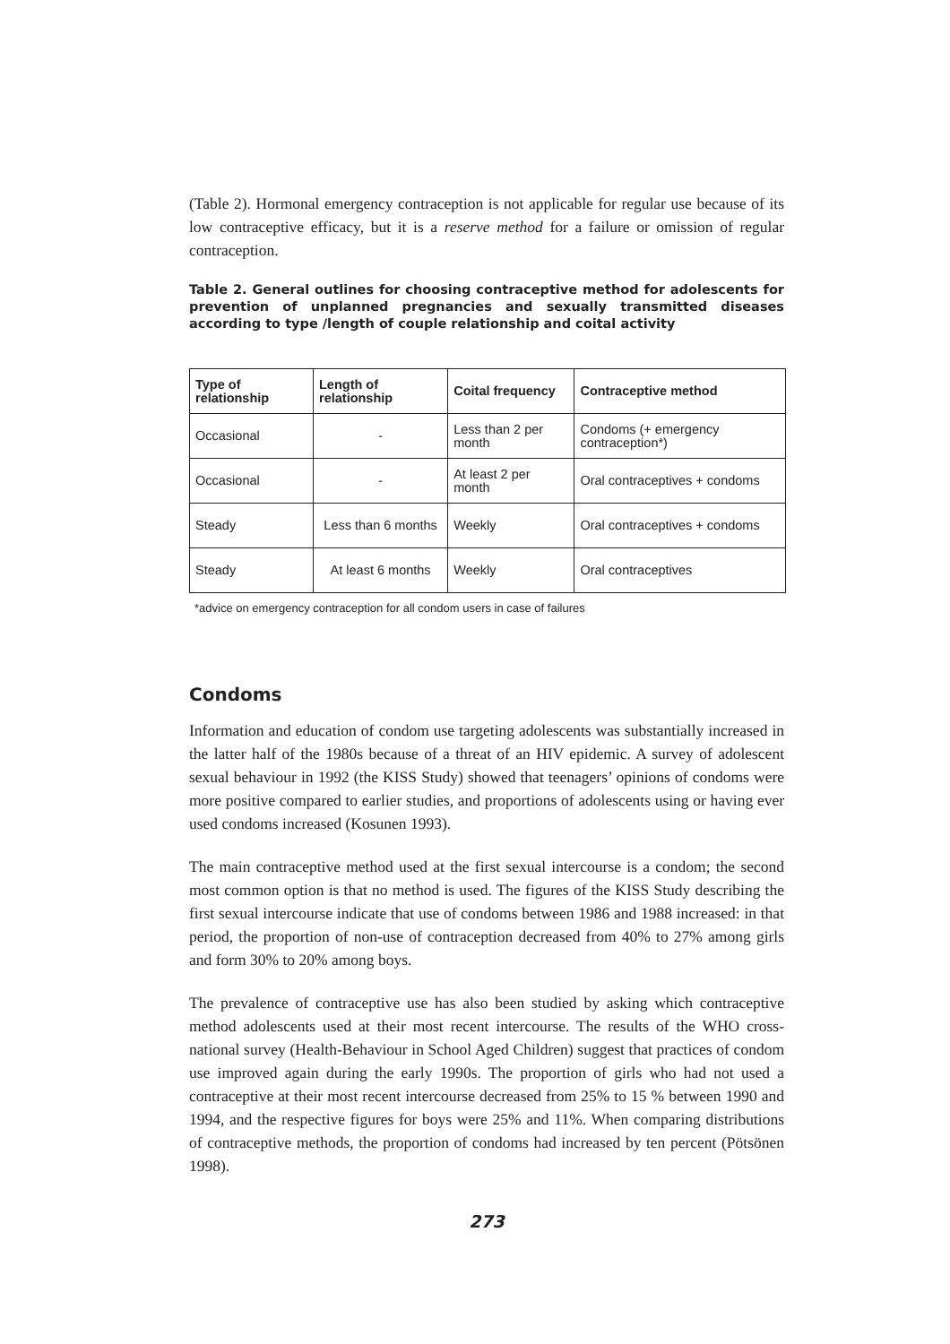(Table 2). Hormonal emergency contraception is not applicable for regular use because of its low contraceptive efficacy, but it is a reserve method for a failure or omission of regular contraception.
Table 2. General outlines for choosing contraceptive method for adolescents for prevention of unplanned pregnancies and sexually transmitted diseases according to type /length of couple relationship and coital activity
| Type of relationship | Length of relationship | Coital frequency | Contraceptive method |
| --- | --- | --- | --- |
| Occasional | - | Less than 2 per month | Condoms (+ emergency contraception*) |
| Occasional | - | At least 2 per month | Oral contraceptives + condoms |
| Steady | Less than 6 months | Weekly | Oral contraceptives + condoms |
| Steady | At least 6 months | Weekly | Oral contraceptives |
*advice on emergency contraception for all condom users in case of failures
Condoms
Information and education of condom use targeting adolescents was substantially increased in the latter half of the 1980s because of a threat of an HIV epidemic. A survey of adolescent sexual behaviour in 1992 (the KISS Study) showed that teenagers’ opinions of condoms were more positive compared to earlier studies, and proportions of adolescents using or having ever used condoms increased (Kosunen 1993).
The main contraceptive method used at the first sexual intercourse is a condom; the second most common option is that no method is used. The figures of the KISS Study describing the first sexual intercourse indicate that use of condoms between 1986 and 1988 increased: in that period, the proportion of non-use of contraception decreased from 40% to 27% among girls and form 30% to 20% among boys.
The prevalence of contraceptive use has also been studied by asking which contraceptive method adolescents used at their most recent intercourse. The results of the WHO cross-national survey (Health-Behaviour in School Aged Children) suggest that practices of condom use improved again during the early 1990s. The proportion of girls who had not used a contraceptive at their most recent intercourse decreased from 25% to 15 % between 1990 and 1994, and the respective figures for boys were 25% and 11%. When comparing distributions of contraceptive methods, the proportion of condoms had increased by ten percent (Pötsönen 1998).
273